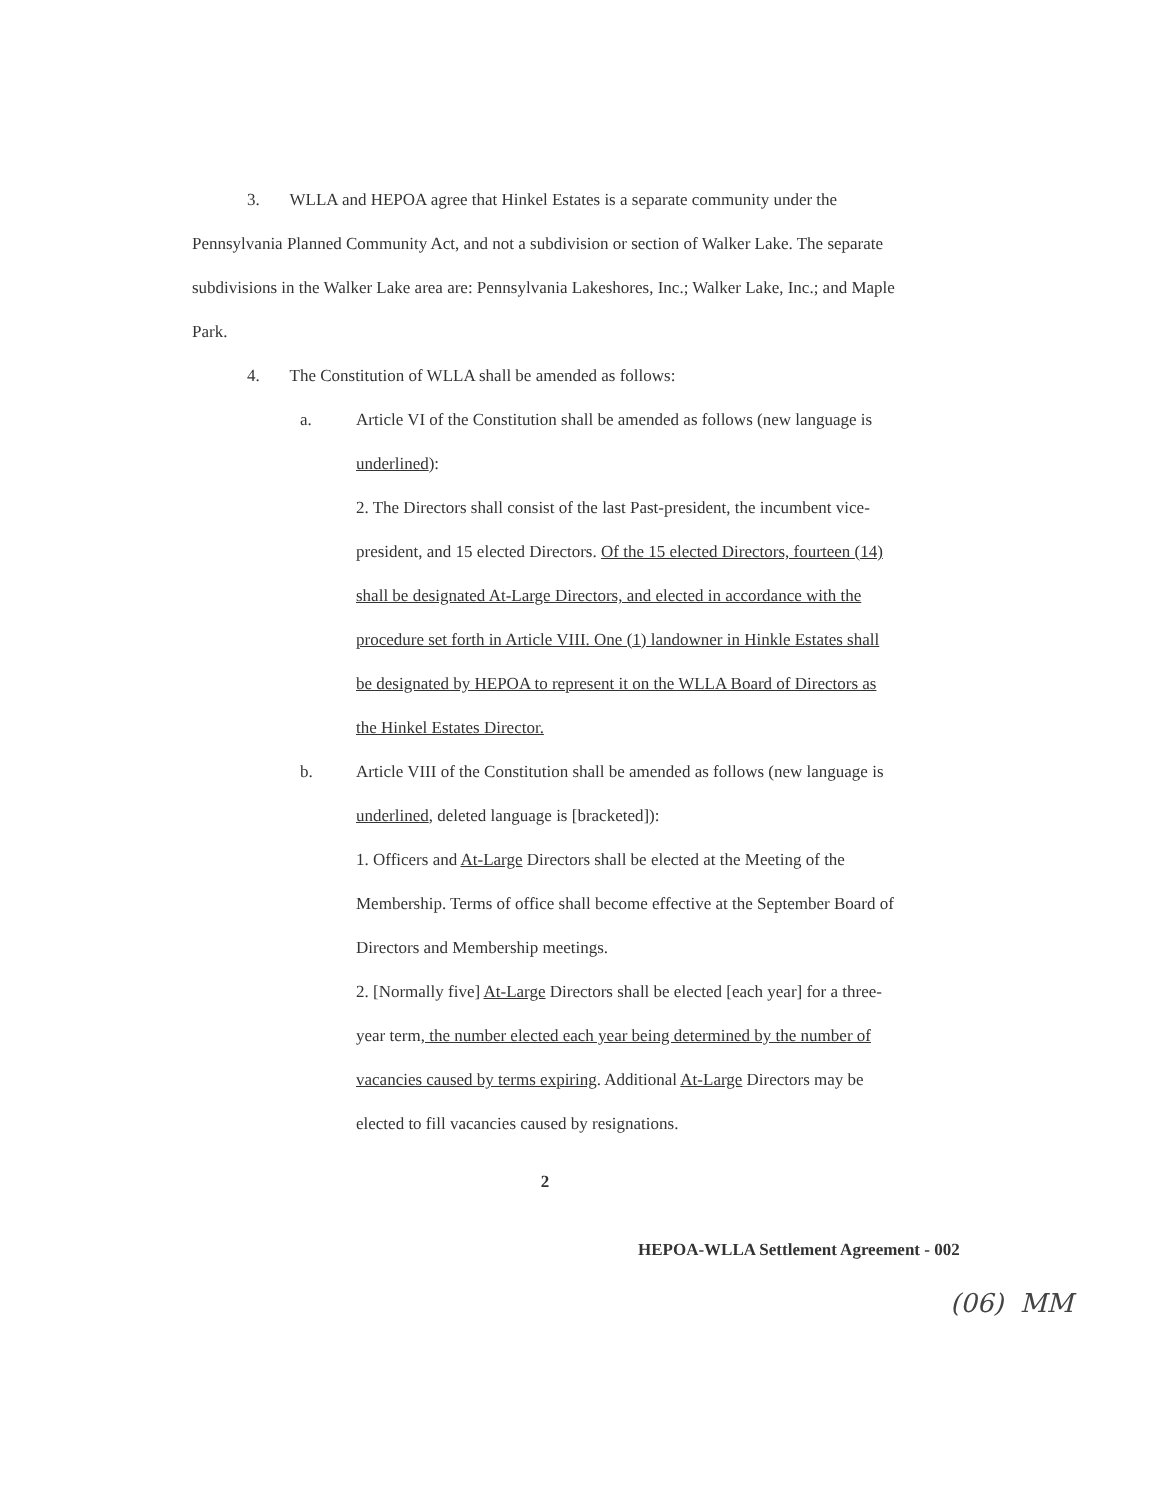3. WLLA and HEPOA agree that Hinkel Estates is a separate community under the Pennsylvania Planned Community Act, and not a subdivision or section of Walker Lake. The separate subdivisions in the Walker Lake area are: Pennsylvania Lakeshores, Inc.; Walker Lake, Inc.; and Maple Park.
4. The Constitution of WLLA shall be amended as follows:
a. Article VI of the Constitution shall be amended as follows (new language is underlined):
2. The Directors shall consist of the last Past-president, the incumbent vice-president, and 15 elected Directors. Of the 15 elected Directors, fourteen (14) shall be designated At-Large Directors, and elected in accordance with the procedure set forth in Article VIII. One (1) landowner in Hinkle Estates shall be designated by HEPOA to represent it on the WLLA Board of Directors as the Hinkel Estates Director.
b. Article VIII of the Constitution shall be amended as follows (new language is underlined, deleted language is [bracketed]):
1. Officers and At-Large Directors shall be elected at the Meeting of the Membership. Terms of office shall become effective at the September Board of Directors and Membership meetings.
2. [Normally five] At-Large Directors shall be elected [each year] for a three-year term, the number elected each year being determined by the number of vacancies caused by terms expiring. Additional At-Large Directors may be elected to fill vacancies caused by resignations.
2
HEPOA-WLLA Settlement Agreement - 002
(06) MM